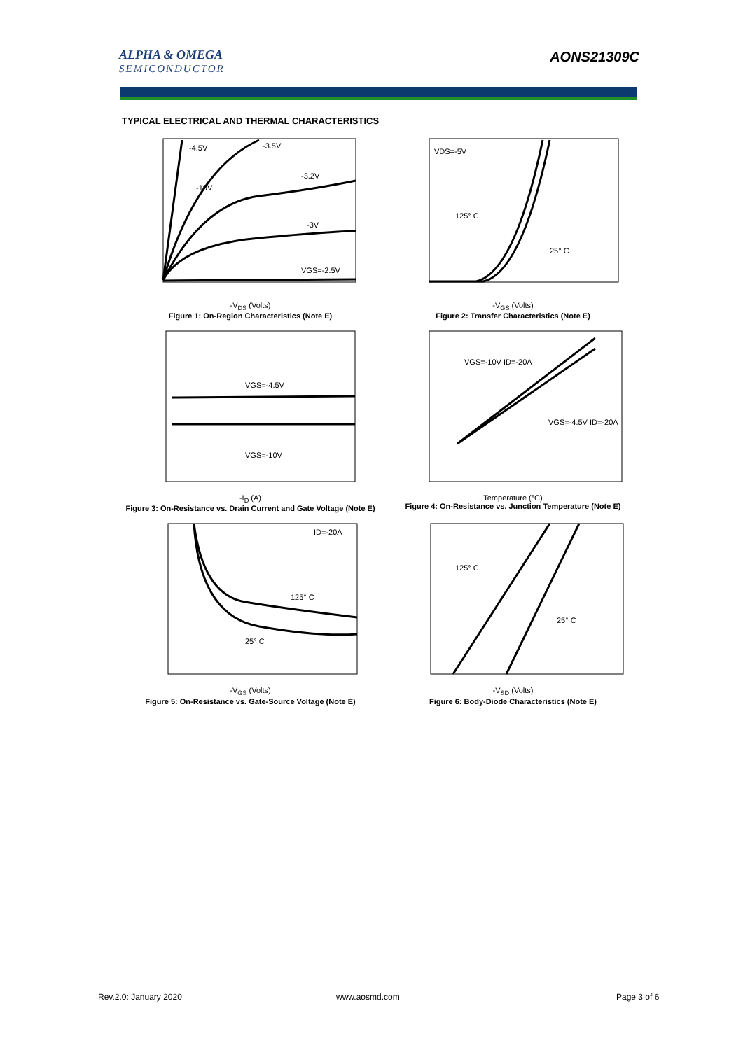ALPHA & OMEGA
SEMICONDUCTOR
AONS21309C
TYPICAL ELECTRICAL AND THERMAL CHARACTERISTICS
-4.5V
-3.5V
-3.2V
-10V
-3V
VGS=-2.5V
-V<sub>DS</sub> (Volts)
Figure 1: On-Region Characteristics (Note E)
VDS=-5V
125° C
25° C
-V<sub>GS</sub> (Volts)
Figure 2: Transfer Characteristics (Note E)
VGS=-4.5V
VGS=-10V
-I<sub>D</sub> (A)
Figure 3: On-Resistance vs. Drain Current and Gate Voltage (Note E)
VGS=-10V ID=-20A
VGS=-4.5V ID=-20A
Temperature (°C)
Figure 4: On-Resistance vs. Junction Temperature (Note E)
ID=-20A
125° C
25° C
-V<sub>GS</sub> (Volts)
Figure 5: On-Resistance vs. Gate-Source Voltage (Note E)
125° C
25° C
-V<sub>SD</sub> (Volts)
Figure 6: Body-Diode Characteristics (Note E)
Rev.2.0: January 2020 www.aosmd.com Page 3 of 6